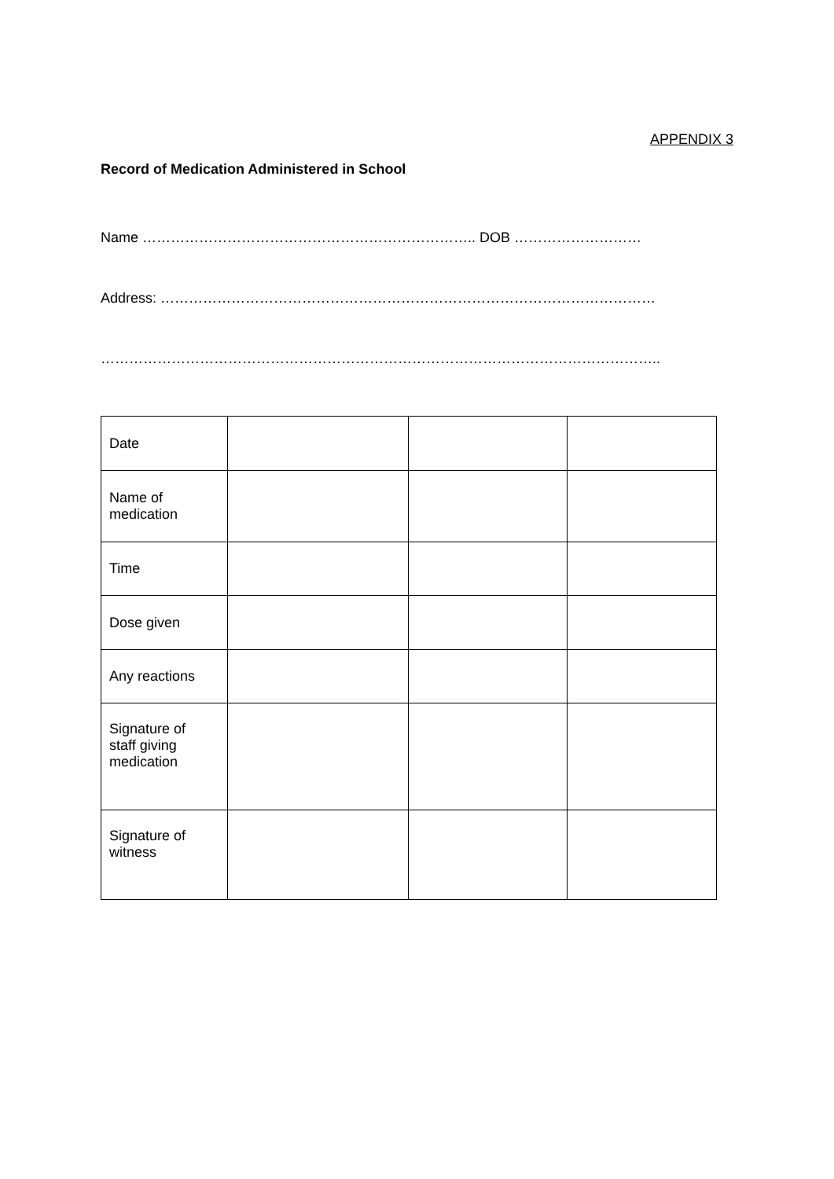APPENDIX 3
Record of Medication Administered in School
Name …………………………………………………………….. DOB ………………………
Address: ……………………………………………………………………………………………
………………………………………………………………………………………………………..
| Date | | | |
| Name of medication | | | |
| Time | | | |
| Dose given | | | |
| Any reactions | | | |
| Signature of staff giving medication | | | |
| Signature of witness | | | |